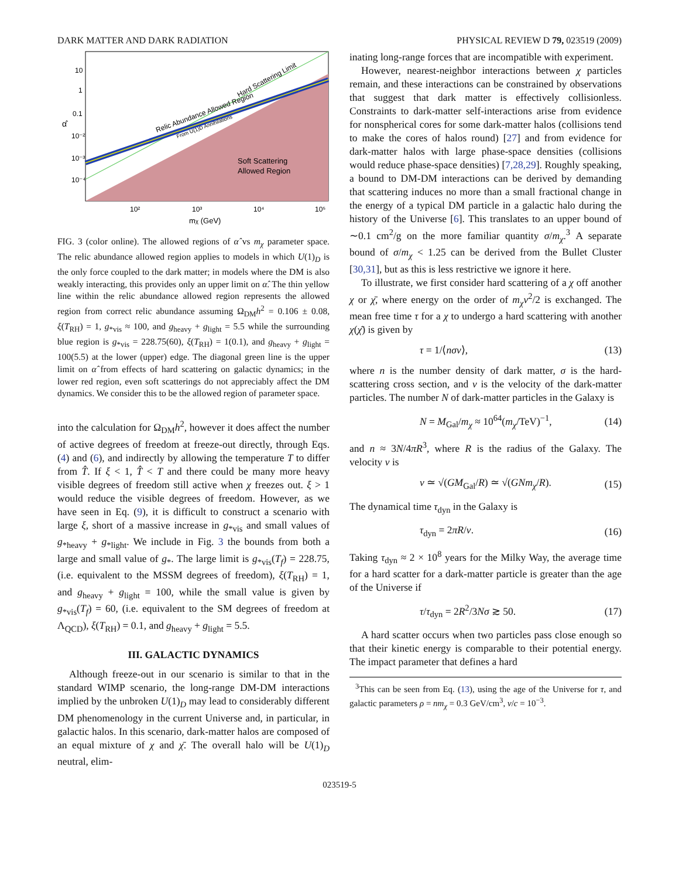DARK MATTER AND DARK RADIATION PHYSICAL REVIEW D 79, 023519 (2009)
10
1
0.1
10⁻²
10⁻³
10⁻⁴
α̂
10²
10³
10⁴
10⁵
mχ (GeV)
Soft Scattering
Allowed Region
Relic Abundance Allowed Region
From U(1)D Annihilations
Hard Scattering Limit
FIG. 3 (color online). The allowed regions of α̂ vs m<sub>χ</sub> parameter space. The relic abundance allowed region applies to models in which U(1)<sub>D</sub> is the only force coupled to the dark matter; in models where the DM is also weakly interacting, this provides only an upper limit on α̂. The thin yellow line within the relic abundance allowed region represents the allowed region from correct relic abundance assuming Ω<sub>DM</sub>h<sup>2</sup> = 0.106 ± 0.08, ξ(T<sub>RH</sub>) = 1, g<sub>*vis</sub> ≈ 100, and g<sub>heavy</sub> + g<sub>light</sub> = 5.5 while the surrounding blue region is g<sub>*vis</sub> = 228.75(60), ξ(T<sub>RH</sub>) = 1(0.1), and g<sub>heavy</sub> + g<sub>light</sub> = 100(5.5) at the lower (upper) edge. The diagonal green line is the upper limit on α̂ from effects of hard scattering on galactic dynamics; in the lower red region, even soft scatterings do not appreciably affect the DM dynamics. We consider this to be the allowed region of parameter space.
into the calculation for Ω<sub>DM</sub>h<sup>2</sup>, however it does affect the number of active degrees of freedom at freeze-out directly, through Eqs. (4) and (6), and indirectly by allowing the temperature T to differ from T̂. If ξ < 1, T̂ < T and there could be many more heavy visible degrees of freedom still active when χ freezes out. ξ > 1 would reduce the visible degrees of freedom. However, as we have seen in Eq. (9), it is difficult to construct a scenario with large ξ, short of a massive increase in g<sub>*vis</sub> and small values of g<sub>*heavy</sub> + g<sub>*light</sub>. We include in Fig. 3 the bounds from both a large and small value of g<sub>*</sub>. The large limit is g<sub>*vis</sub>(T<sub>f</sub>) = 228.75, (i.e. equivalent to the MSSM degrees of freedom), ξ(T<sub>RH</sub>) = 1, and g<sub>heavy</sub> + g<sub>light</sub> = 100, while the small value is given by g<sub>*vis</sub>(T<sub>f</sub>) = 60, (i.e. equivalent to the SM degrees of freedom at Λ<sub>QCD</sub>), ξ(T<sub>RH</sub>) = 0.1, and g<sub>heavy</sub> + g<sub>light</sub> = 5.5.
III. GALACTIC DYNAMICS
Although freeze-out in our scenario is similar to that in the standard WIMP scenario, the long-range DM-DM interactions implied by the unbroken U(1)<sub>D</sub> may lead to considerably different DM phenomenology in the current Universe and, in particular, in galactic halos. In this scenario, dark-matter halos are composed of an equal mixture of χ and χ̄. The overall halo will be U(1)<sub>D</sub> neutral, elim-
inating long-range forces that are incompatible with experiment.
However, nearest-neighbor interactions between χ particles remain, and these interactions can be constrained by observations that suggest that dark matter is effectively collisionless. Constraints to dark-matter self-interactions arise from evidence for nonspherical cores for some dark-matter halos (collisions tend to make the cores of halos round) [27] and from evidence for dark-matter halos with large phase-space densities (collisions would reduce phase-space densities) [7,28,29]. Roughly speaking, a bound to DM-DM interactions can be derived by demanding that scattering induces no more than a small fractional change in the energy of a typical DM particle in a galactic halo during the history of the Universe [6]. This translates to an upper bound of ∼0.1 cm<sup>2</sup>/g on the more familiar quantity σ/m<sub>χ</sub>.<sup>3</sup> A separate bound of σ/m<sub>χ</sub> < 1.25 can be derived from the Bullet Cluster [30,31], but as this is less restrictive we ignore it here.
To illustrate, we first consider hard scattering of a χ off another χ or χ̄, where energy on the order of m<sub>χ</sub>v<sup>2</sup>/2 is exchanged. The mean free time τ for a χ to undergo a hard scattering with another χ(χ̄) is given by
τ = 1/⟨nσv⟩, (13)
where n is the number density of dark matter, σ is the hard-scattering cross section, and v is the velocity of the dark-matter particles. The number N of dark-matter particles in the Galaxy is
N = M<sub>Gal</sub>/m<sub>χ</sub> ≈ 10<sup>64</sup>(m<sub>χ</sub>/TeV)<sup>−1</sup>, (14)
and n ≈ 3N/4πR<sup>3</sup>, where R is the radius of the Galaxy. The velocity v is
v ≃ √(GM<sub>Gal</sub>/R) ≃ √(GNm<sub>χ</sub>/R). (15)
The dynamical time τ<sub>dyn</sub> in the Galaxy is
τ<sub>dyn</sub> = 2πR/v. (16)
Taking τ<sub>dyn</sub> ≈ 2 × 10<sup>8</sup> years for the Milky Way, the average time for a hard scatter for a dark-matter particle is greater than the age of the Universe if
τ/τ<sub>dyn</sub> = 2R<sup>2</sup>/3Nσ ≳ 50. (17)
A hard scatter occurs when two particles pass close enough so that their kinetic energy is comparable to their potential energy. The impact parameter that defines a hard
<sup>3</sup> This can be seen from Eq. (13), using the age of the Universe for τ, and galactic parameters ρ = nm<sub>χ</sub> = 0.3 GeV/cm<sup>3</sup>, v/c = 10<sup>−3</sup>.
023519-5